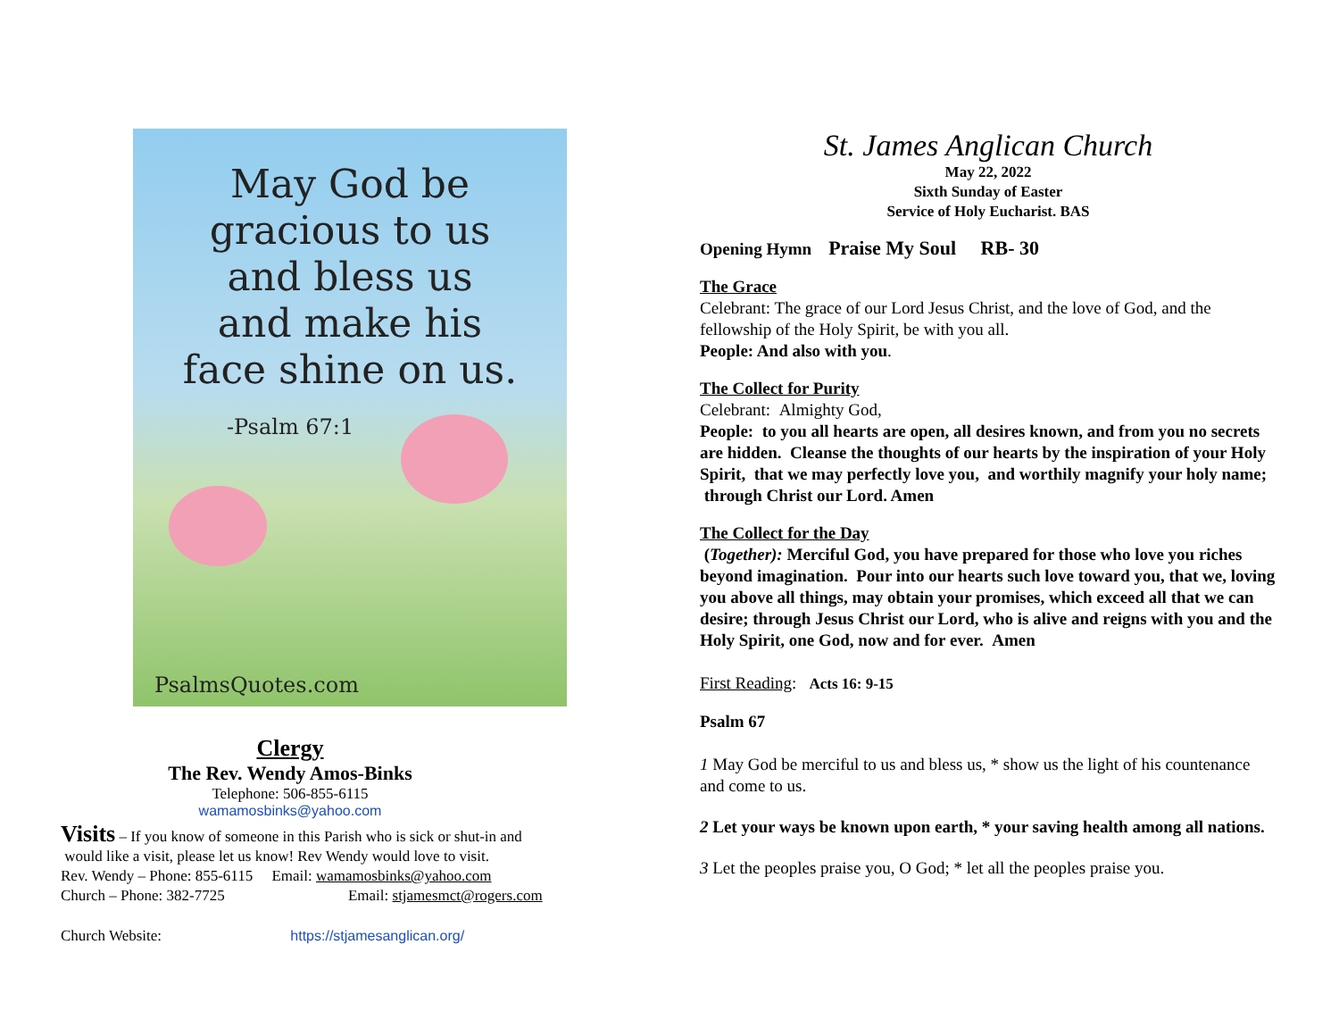May God be
gracious to us
and bless us
and make his
face shine on us.
-Psalm 67:1
PsalmsQuotes.com
Clergy
The Rev. Wendy Amos-Binks
Telephone: 506-855-6115
wamamosbinks@yahoo.com
Visits – If you know of someone in this Parish who is sick or shut-in and
would like a visit, please let us know! Rev Wendy would love to visit.
Rev. Wendy – Phone: 855-6115 Email: wamamosbinks@yahoo.com
Church – Phone: 382-7725 Email: stjamesmct@rogers.com
Church Website: https://stjamesanglican.org/
St. James Anglican Church
May 22, 2022
Sixth Sunday of Easter
Service of Holy Eucharist. BAS
Opening Hymn Praise My Soul RB- 30
The Grace
Celebrant: The grace of our Lord Jesus Christ, and the love of God, and the fellowship of the Holy Spirit, be with you all.
People: And also with you.
The Collect for Purity
Celebrant: Almighty God,
People: to you all hearts are open, all desires known, and from you no secrets are hidden. Cleanse the thoughts of our hearts by the inspiration of your Holy Spirit, that we may perfectly love you, and worthily magnify your holy name; through Christ our Lord. Amen
The Collect for the Day
(Together): Merciful God, you have prepared for those who love you riches beyond imagination. Pour into our hearts such love toward you, that we, loving you above all things, may obtain your promises, which exceed all that we can desire; through Jesus Christ our Lord, who is alive and reigns with you and the Holy Spirit, one God, now and for ever. Amen
First Reading: Acts 16: 9-15
Psalm 67
1 May God be merciful to us and bless us, * show us the light of his countenance and come to us.
2 Let your ways be known upon earth, * your saving health among all nations.
3 Let the peoples praise you, O God; * let all the peoples praise you.